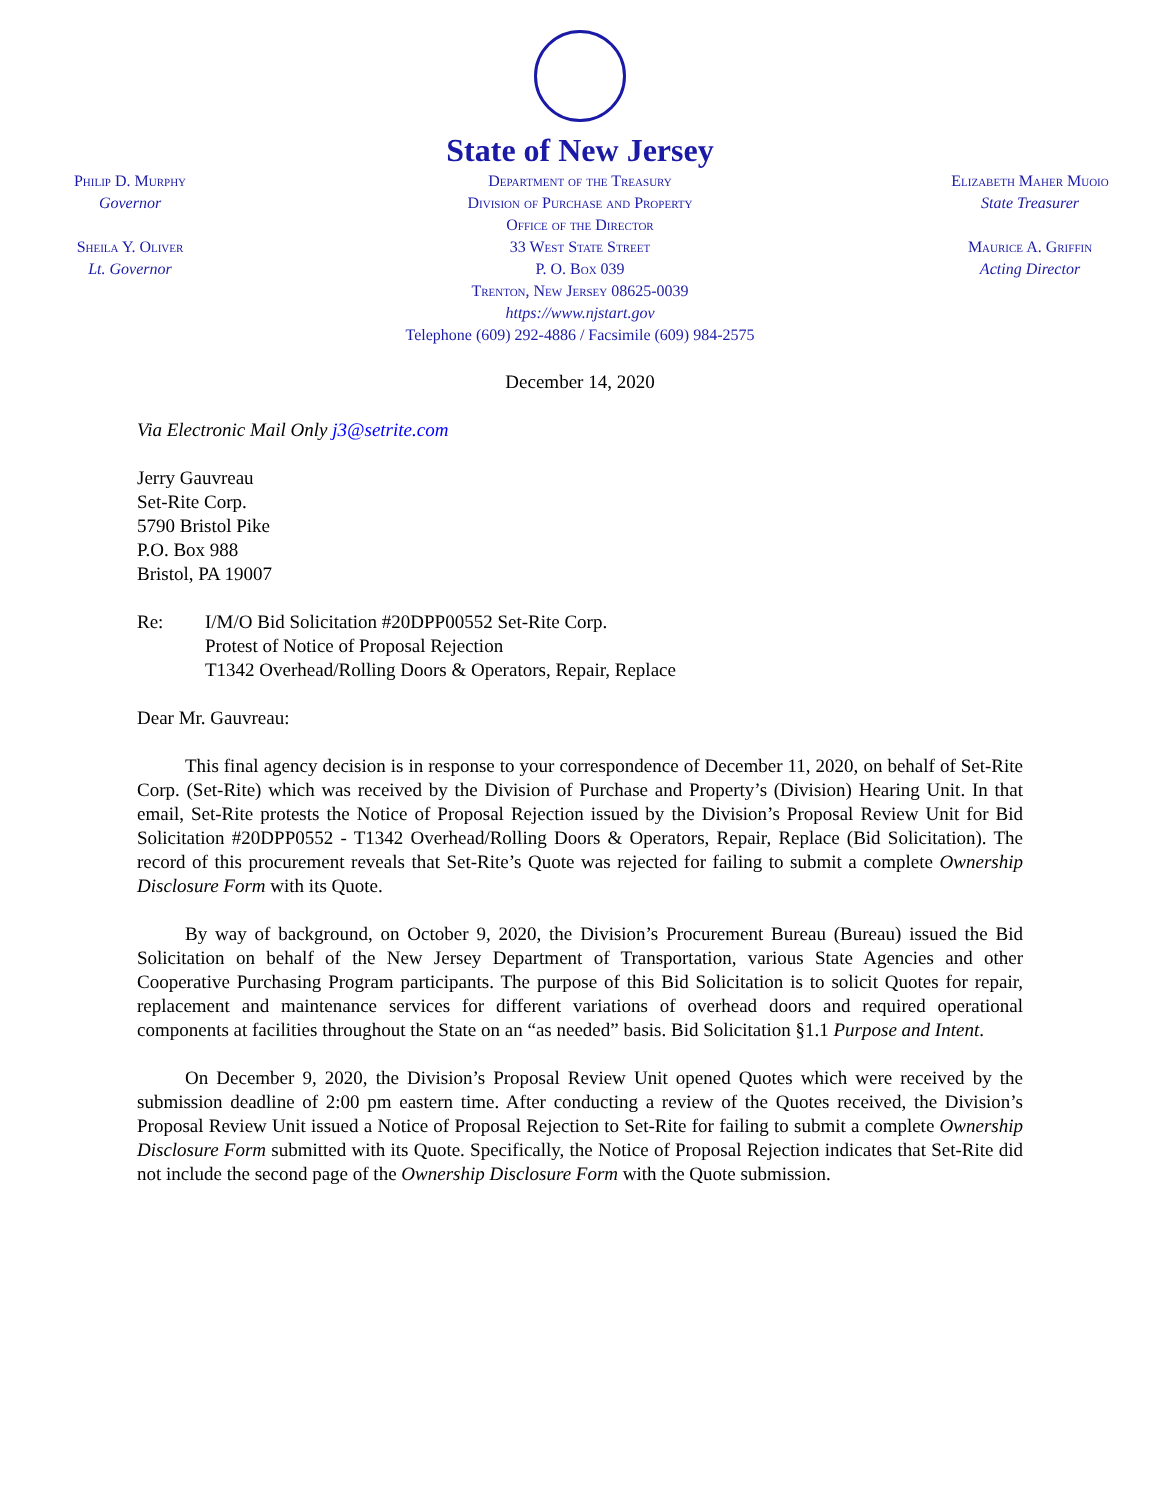Philip D. Murphy
Governor
Sheila Y. Oliver
Lt. Governor
State of New Jersey
Department of the Treasury
Division of Purchase and Property
Office of the Director
33 West State Street
P. O. Box 039
Trenton, New Jersey 08625-0039
https://www.njstart.gov
Telephone (609) 292-4886 / Facsimile (609) 984-2575
Elizabeth Maher Muoio
State Treasurer
Maurice A. Griffin
Acting Director
December 14, 2020
Via Electronic Mail Only j3@setrite.com
Jerry Gauvreau
Set-Rite Corp.
5790 Bristol Pike
P.O. Box 988
Bristol, PA 19007
Re: I/M/O Bid Solicitation #20DPP00552 Set-Rite Corp.
Protest of Notice of Proposal Rejection
T1342 Overhead/Rolling Doors & Operators, Repair, Replace
Dear Mr. Gauvreau:
This final agency decision is in response to your correspondence of December 11, 2020, on behalf of Set-Rite Corp. (Set-Rite) which was received by the Division of Purchase and Property’s (Division) Hearing Unit. In that email, Set-Rite protests the Notice of Proposal Rejection issued by the Division’s Proposal Review Unit for Bid Solicitation #20DPP0552 - T1342 Overhead/Rolling Doors & Operators, Repair, Replace (Bid Solicitation). The record of this procurement reveals that Set-Rite’s Quote was rejected for failing to submit a complete Ownership Disclosure Form with its Quote.
By way of background, on October 9, 2020, the Division’s Procurement Bureau (Bureau) issued the Bid Solicitation on behalf of the New Jersey Department of Transportation, various State Agencies and other Cooperative Purchasing Program participants. The purpose of this Bid Solicitation is to solicit Quotes for repair, replacement and maintenance services for different variations of overhead doors and required operational components at facilities throughout the State on an “as needed” basis. Bid Solicitation §1.1 Purpose and Intent.
On December 9, 2020, the Division’s Proposal Review Unit opened Quotes which were received by the submission deadline of 2:00 pm eastern time. After conducting a review of the Quotes received, the Division’s Proposal Review Unit issued a Notice of Proposal Rejection to Set-Rite for failing to submit a complete Ownership Disclosure Form submitted with its Quote. Specifically, the Notice of Proposal Rejection indicates that Set-Rite did not include the second page of the Ownership Disclosure Form with the Quote submission.